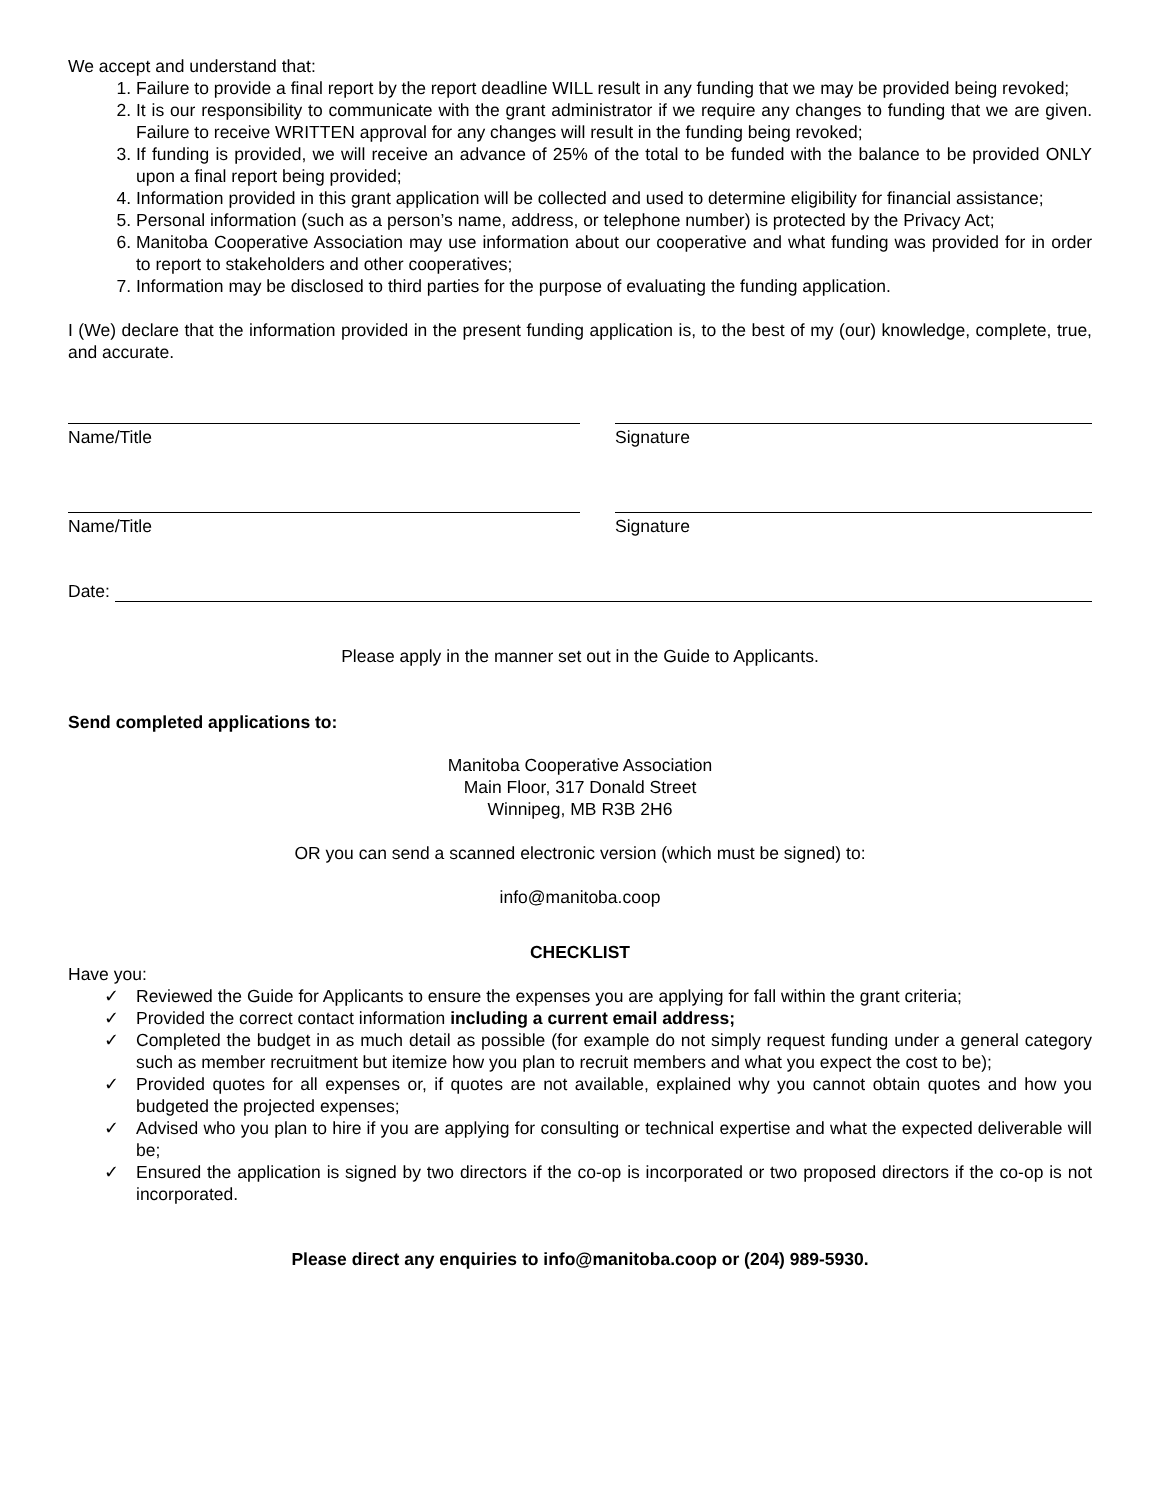We accept and understand that:
1. Failure to provide a final report by the report deadline WILL result in any funding that we may be provided being revoked;
2. It is our responsibility to communicate with the grant administrator if we require any changes to funding that we are given. Failure to receive WRITTEN approval for any changes will result in the funding being revoked;
3. If funding is provided, we will receive an advance of 25% of the total to be funded with the balance to be provided ONLY upon a final report being provided;
4. Information provided in this grant application will be collected and used to determine eligibility for financial assistance;
5. Personal information (such as a person’s name, address, or telephone number) is protected by the Privacy Act;
6. Manitoba Cooperative Association may use information about our cooperative and what funding was provided for in order to report to stakeholders and other cooperatives;
7. Information may be disclosed to third parties for the purpose of evaluating the funding application.
I (We) declare that the information provided in the present funding application is, to the best of my (our) knowledge, complete, true, and accurate.
Name/Title Signature
Name/Title Signature
Date:
Please apply in the manner set out in the Guide to Applicants.
Send completed applications to:
Manitoba Cooperative Association
Main Floor, 317 Donald Street
Winnipeg, MB R3B 2H6
OR you can send a scanned electronic version (which must be signed) to:
info@manitoba.coop
CHECKLIST
Have you:
✓ Reviewed the Guide for Applicants to ensure the expenses you are applying for fall within the grant criteria;
✓ Provided the correct contact information including a current email address;
✓ Completed the budget in as much detail as possible (for example do not simply request funding under a general category such as member recruitment but itemize how you plan to recruit members and what you expect the cost to be);
✓ Provided quotes for all expenses or, if quotes are not available, explained why you cannot obtain quotes and how you budgeted the projected expenses;
✓ Advised who you plan to hire if you are applying for consulting or technical expertise and what the expected deliverable will be;
✓ Ensured the application is signed by two directors if the co-op is incorporated or two proposed directors if the co-op is not incorporated.
Please direct any enquiries to info@manitoba.coop or (204) 989-5930.